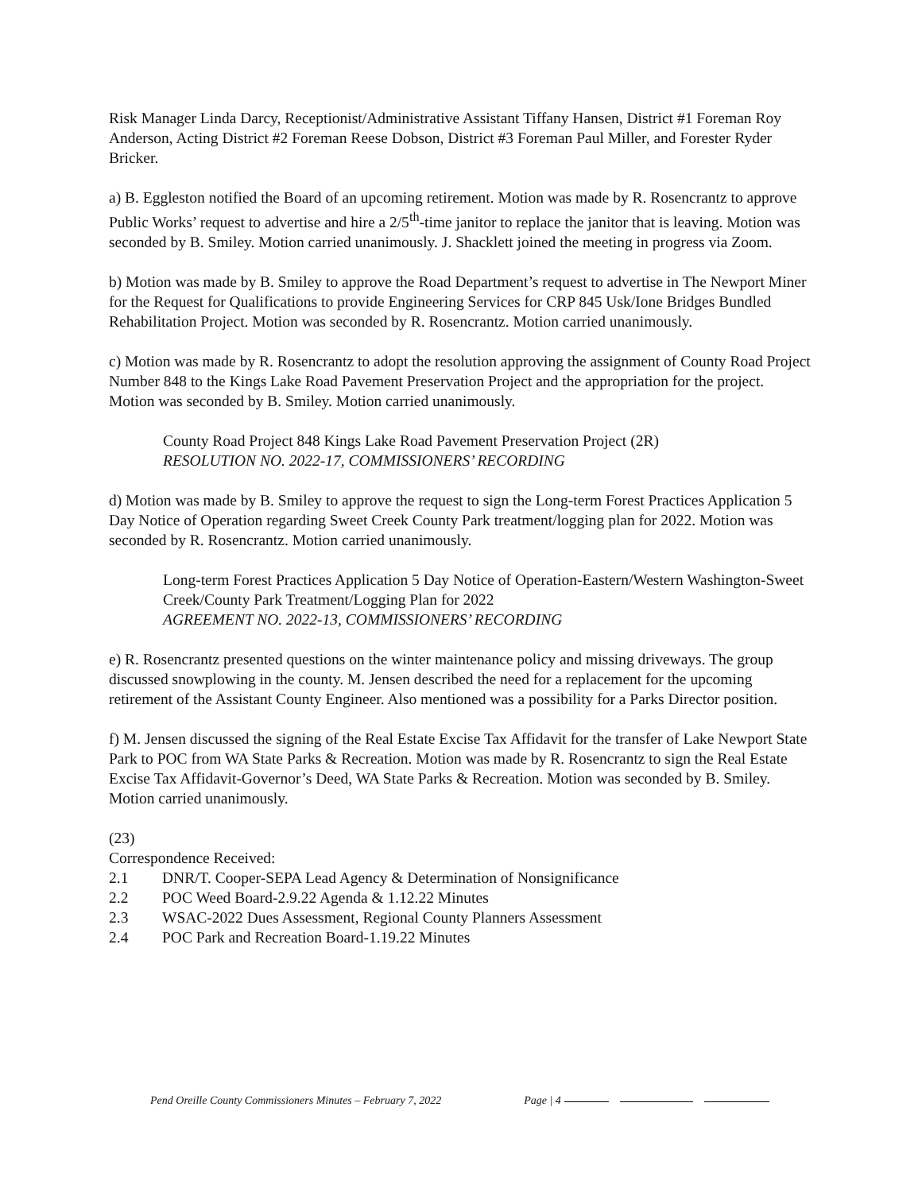Risk Manager Linda Darcy, Receptionist/Administrative Assistant Tiffany Hansen, District #1 Foreman Roy Anderson, Acting District #2 Foreman Reese Dobson, District #3 Foreman Paul Miller, and Forester Ryder Bricker.
a) B. Eggleston notified the Board of an upcoming retirement. Motion was made by R. Rosencrantz to approve Public Works’ request to advertise and hire a 2/5<sup>th</sup>-time janitor to replace the janitor that is leaving. Motion was seconded by B. Smiley. Motion carried unanimously. J. Shacklett joined the meeting in progress via Zoom.
b) Motion was made by B. Smiley to approve the Road Department’s request to advertise in The Newport Miner for the Request for Qualifications to provide Engineering Services for CRP 845 Usk/Ione Bridges Bundled Rehabilitation Project. Motion was seconded by R. Rosencrantz. Motion carried unanimously.
c) Motion was made by R. Rosencrantz to adopt the resolution approving the assignment of County Road Project Number 848 to the Kings Lake Road Pavement Preservation Project and the appropriation for the project. Motion was seconded by B. Smiley. Motion carried unanimously.
County Road Project 848 Kings Lake Road Pavement Preservation Project (2R)
RESOLUTION NO. 2022-17, COMMISSIONERS’ RECORDING
d) Motion was made by B. Smiley to approve the request to sign the Long-term Forest Practices Application 5 Day Notice of Operation regarding Sweet Creek County Park treatment/logging plan for 2022. Motion was seconded by R. Rosencrantz. Motion carried unanimously.
Long-term Forest Practices Application 5 Day Notice of Operation-Eastern/Western Washington-Sweet Creek/County Park Treatment/Logging Plan for 2022
AGREEMENT NO. 2022-13, COMMISSIONERS’ RECORDING
e) R. Rosencrantz presented questions on the winter maintenance policy and missing driveways. The group discussed snowplowing in the county. M. Jensen described the need for a replacement for the upcoming retirement of the Assistant County Engineer. Also mentioned was a possibility for a Parks Director position.
f) M. Jensen discussed the signing of the Real Estate Excise Tax Affidavit for the transfer of Lake Newport State Park to POC from WA State Parks & Recreation. Motion was made by R. Rosencrantz to sign the Real Estate Excise Tax Affidavit-Governor’s Deed, WA State Parks & Recreation. Motion was seconded by B. Smiley. Motion carried unanimously.
(23)
Correspondence Received:
2.1 DNR/T. Cooper-SEPA Lead Agency & Determination of Nonsignificance
2.2 POC Weed Board-2.9.22 Agenda & 1.12.22 Minutes
2.3 WSAC-2022 Dues Assessment, Regional County Planners Assessment
2.4 POC Park and Recreation Board-1.19.22 Minutes
Pend Oreille County Commissioners Minutes – February 7, 2022 Page | 4